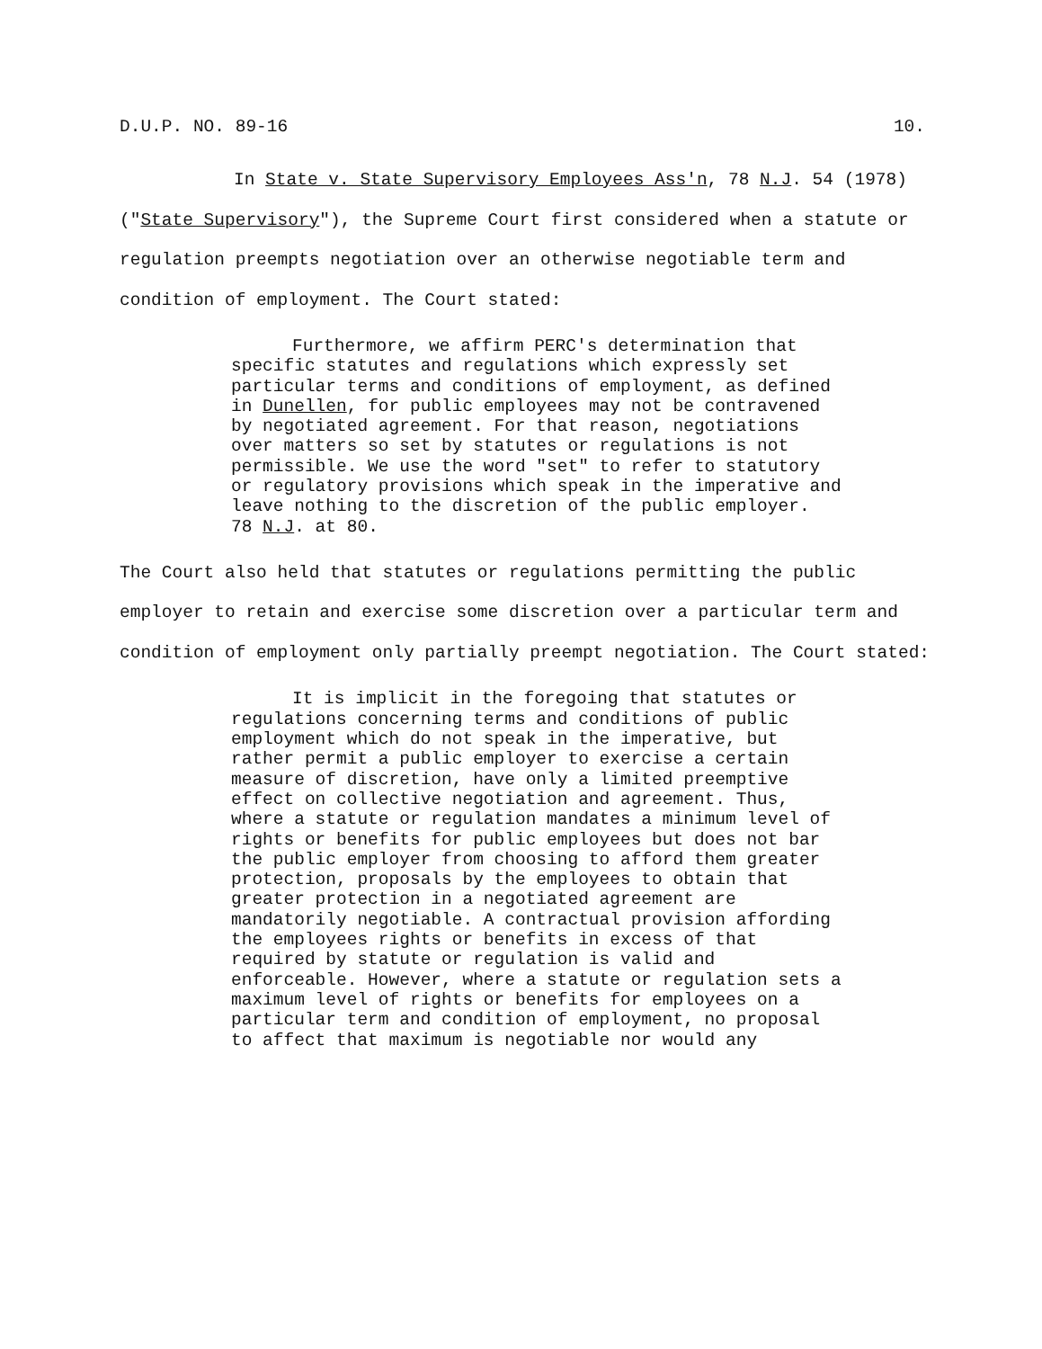D.U.P. NO. 89-16 10.
In State v. State Supervisory Employees Ass'n, 78 N.J. 54 (1978) ("State Supervisory"), the Supreme Court first considered when a statute or regulation preempts negotiation over an otherwise negotiable term and condition of employment. The Court stated:
Furthermore, we affirm PERC's determination that specific statutes and regulations which expressly set particular terms and conditions of employment, as defined in Dunellen, for public employees may not be contravened by negotiated agreement. For that reason, negotiations over matters so set by statutes or regulations is not permissible. We use the word "set" to refer to statutory or regulatory provisions which speak in the imperative and leave nothing to the discretion of the public employer.
78 N.J. at 80.
The Court also held that statutes or regulations permitting the public employer to retain and exercise some discretion over a particular term and condition of employment only partially preempt negotiation. The Court stated:
It is implicit in the foregoing that statutes or regulations concerning terms and conditions of public employment which do not speak in the imperative, but rather permit a public employer to exercise a certain measure of discretion, have only a limited preemptive effect on collective negotiation and agreement. Thus, where a statute or regulation mandates a minimum level of rights or benefits for public employees but does not bar the public employer from choosing to afford them greater protection, proposals by the employees to obtain that greater protection in a negotiated agreement are mandatorily negotiable. A contractual provision affording the employees rights or benefits in excess of that required by statute or regulation is valid and enforceable. However, where a statute or regulation sets a maximum level of rights or benefits for employees on a particular term and condition of employment, no proposal to affect that maximum is negotiable nor would any